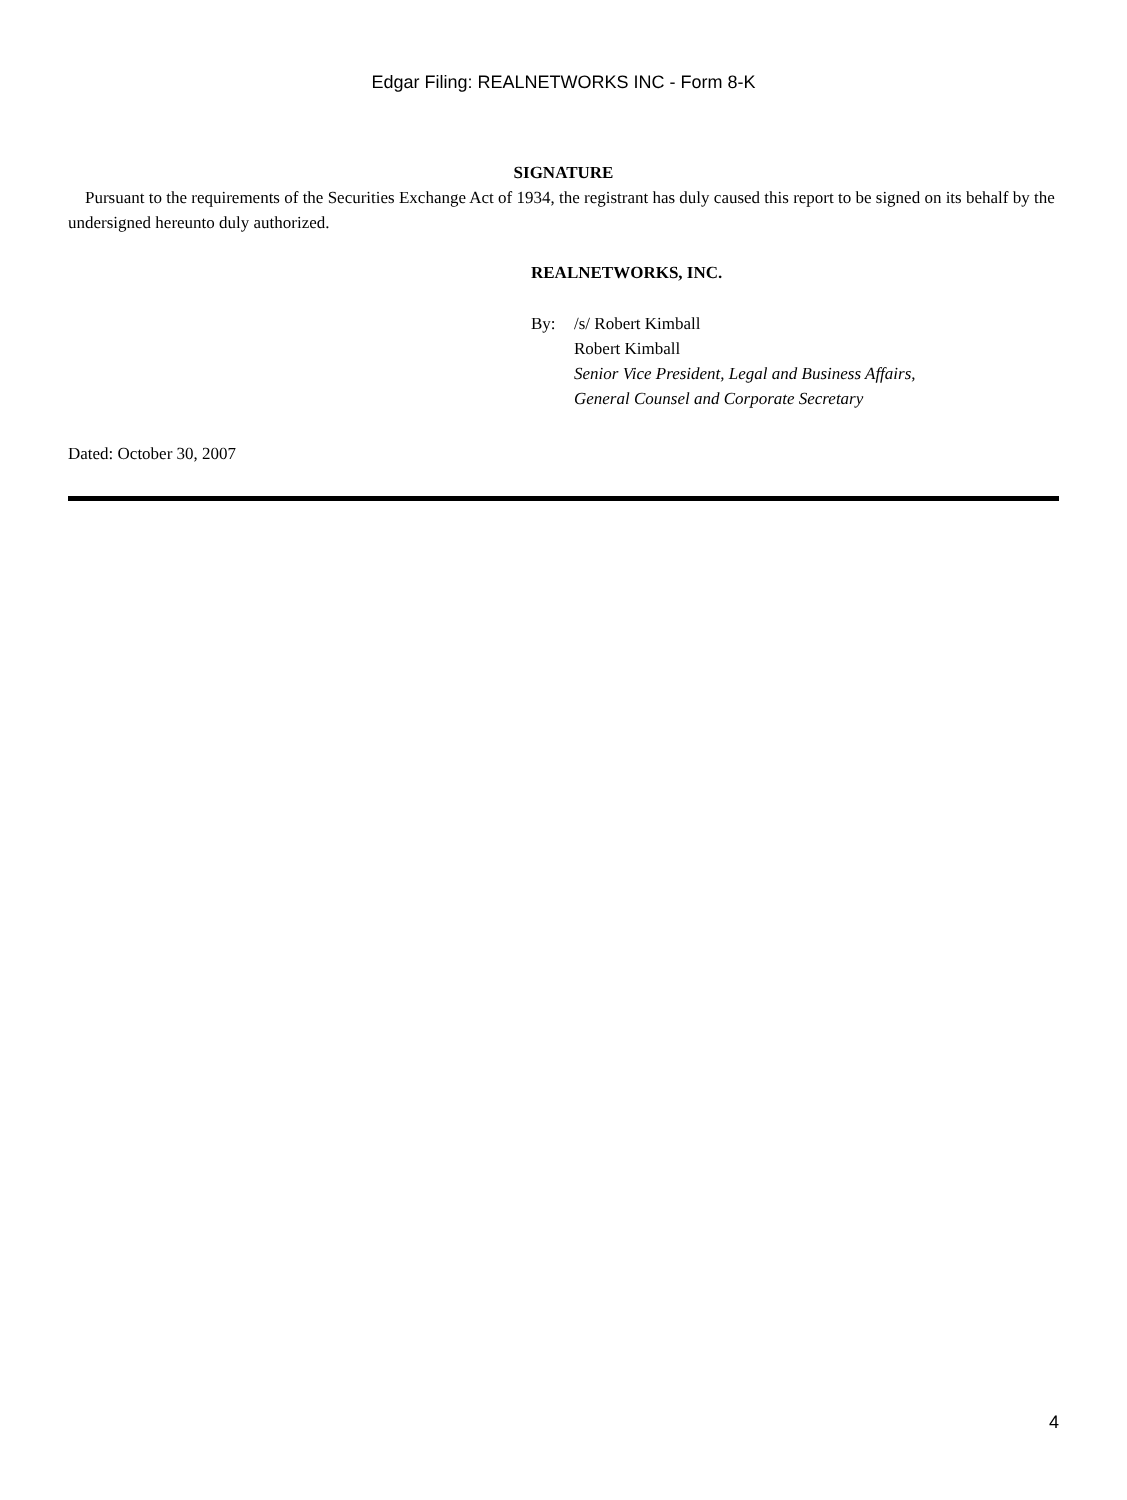Edgar Filing: REALNETWORKS INC - Form 8-K
SIGNATURE
Pursuant to the requirements of the Securities Exchange Act of 1934, the registrant has duly caused this report to be signed on its behalf by the undersigned hereunto duly authorized.
REALNETWORKS, INC.
| By: | /s/ Robert Kimball |
| | Robert Kimball |
| | Senior Vice President, Legal and Business Affairs, General Counsel and Corporate Secretary |
Dated: October 30, 2007
4